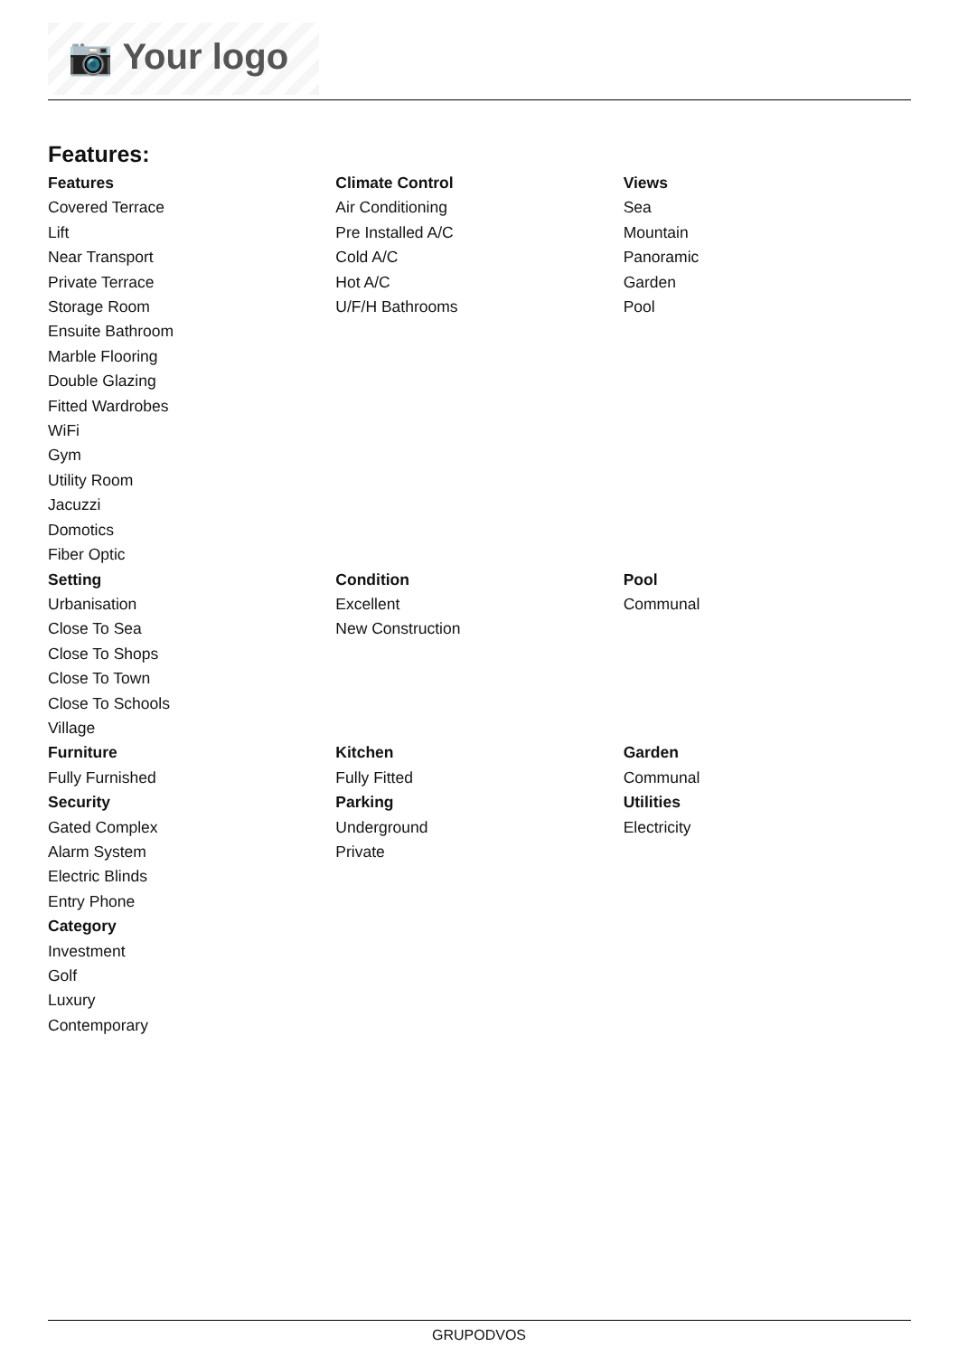📷 Your logo
Features:
| Features Covered Terrace Lift Near Transport Private Terrace Storage Room Ensuite Bathroom Marble Flooring Double Glazing Fitted Wardrobes WiFi Gym Utility Room Jacuzzi Domotics Fiber Optic | Climate Control Air Conditioning Pre Installed A/C Cold A/C Hot A/C U/F/H Bathrooms | Views Sea Mountain Panoramic Garden Pool |
| Setting Urbanisation Close To Sea Close To Shops Close To Town Close To Schools Village | Condition Excellent New Construction | Pool Communal |
| Furniture Fully Furnished | Kitchen Fully Fitted | Garden Communal |
| Security Gated Complex Alarm System Electric Blinds Entry Phone | Parking Underground Private | Utilities Electricity |
| Category Investment Golf Luxury Contemporary | | |
GRUPODVOS